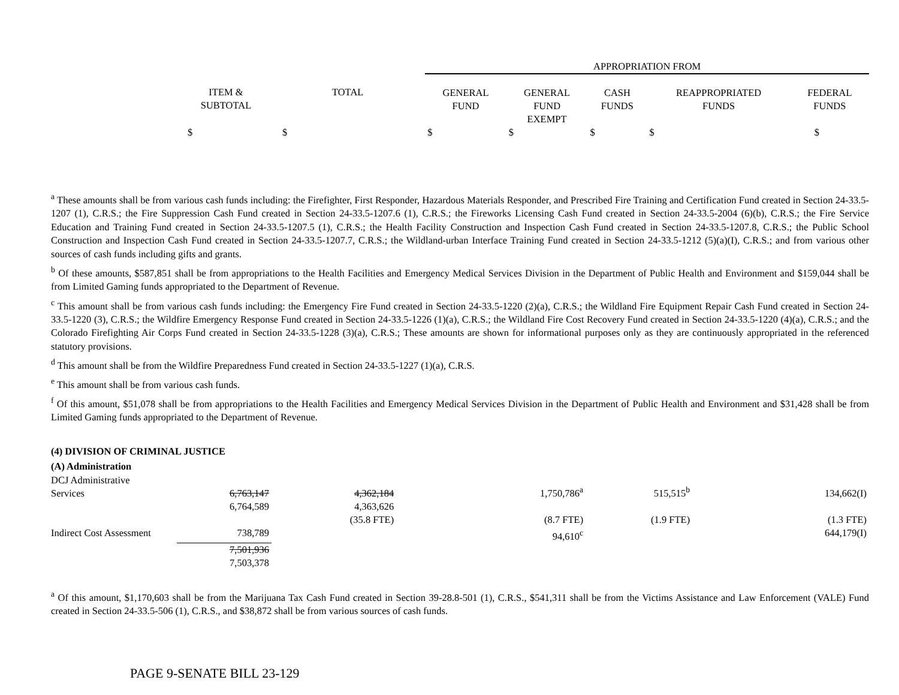| | | | APPROPRIATION FROM | | | | |
| | ITEM & SUBTOTAL | TOTAL | GENERAL FUND | GENERAL FUND EXEMPT | CASH FUNDS | REAPPROPRIATED FUNDS | FEDERAL FUNDS |
| | $ | $ | $ | $ | $ | $ | $ |
<sup>a</sup> These amounts shall be from various cash funds including: the Firefighter, First Responder, Hazardous Materials Responder, and Prescribed Fire Training and Certification Fund created in Section 24-33.5-1207 (1), C.R.S.; the Fire Suppression Cash Fund created in Section 24-33.5-1207.6 (1), C.R.S.; the Fireworks Licensing Cash Fund created in Section 24-33.5-2004 (6)(b), C.R.S.; the Fire Service Education and Training Fund created in Section 24-33.5-1207.5 (1), C.R.S.; the Health Facility Construction and Inspection Cash Fund created in Section 24-33.5-1207.8, C.R.S.; the Public School Construction and Inspection Cash Fund created in Section 24-33.5-1207.7, C.R.S.; the Wildland-urban Interface Training Fund created in Section 24-33.5-1212 (5)(a)(I), C.R.S.; and from various other sources of cash funds including gifts and grants.
<sup>b</sup> Of these amounts, $587,851 shall be from appropriations to the Health Facilities and Emergency Medical Services Division in the Department of Public Health and Environment and $159,044 shall be from Limited Gaming funds appropriated to the Department of Revenue.
<sup>c</sup> This amount shall be from various cash funds including: the Emergency Fire Fund created in Section 24-33.5-1220 (2)(a), C.R.S.; the Wildland Fire Equipment Repair Cash Fund created in Section 24-33.5-1220 (3), C.R.S.; the Wildfire Emergency Response Fund created in Section 24-33.5-1226 (1)(a), C.R.S.; the Wildland Fire Cost Recovery Fund created in Section 24-33.5-1220 (4)(a), C.R.S.; and the Colorado Firefighting Air Corps Fund created in Section 24-33.5-1228 (3)(a), C.R.S.; These amounts are shown for informational purposes only as they are continuously appropriated in the referenced statutory provisions.
<sup>d</sup> This amount shall be from the Wildfire Preparedness Fund created in Section 24-33.5-1227 (1)(a), C.R.S.
<sup>e</sup> This amount shall be from various cash funds.
<sup>f</sup> Of this amount, $51,078 shall be from appropriations to the Health Facilities and Emergency Medical Services Division in the Department of Public Health and Environment and $31,428 shall be from Limited Gaming funds appropriated to the Department of Revenue.
(4) DIVISION OF CRIMINAL JUSTICE
(A) Administration
| DCJ Administrative Services | 6,763,147 | | 4,362,184 | | 1,750,786<sup>a</sup> | 515,515<sup>b</sup> | 134,662(I) |
| | 6,764,589 | | 4,363,626 | | | | |
| | | | (35.8 FTE) | | (8.7 FTE) | (1.9 FTE) | (1.3 FTE) |
| Indirect Cost Assessment | 738,789 | | | | 94,610<sup>c</sup> | | 644,179(I) |
| | 7,501,936 7,503,378 | | | | | | |
<sup>a</sup> Of this amount, $1,170,603 shall be from the Marijuana Tax Cash Fund created in Section 39-28.8-501 (1), C.R.S., $541,311 shall be from the Victims Assistance and Law Enforcement (VALE) Fund created in Section 24-33.5-506 (1), C.R.S., and $38,872 shall be from various sources of cash funds.
PAGE 9-SENATE BILL 23-129